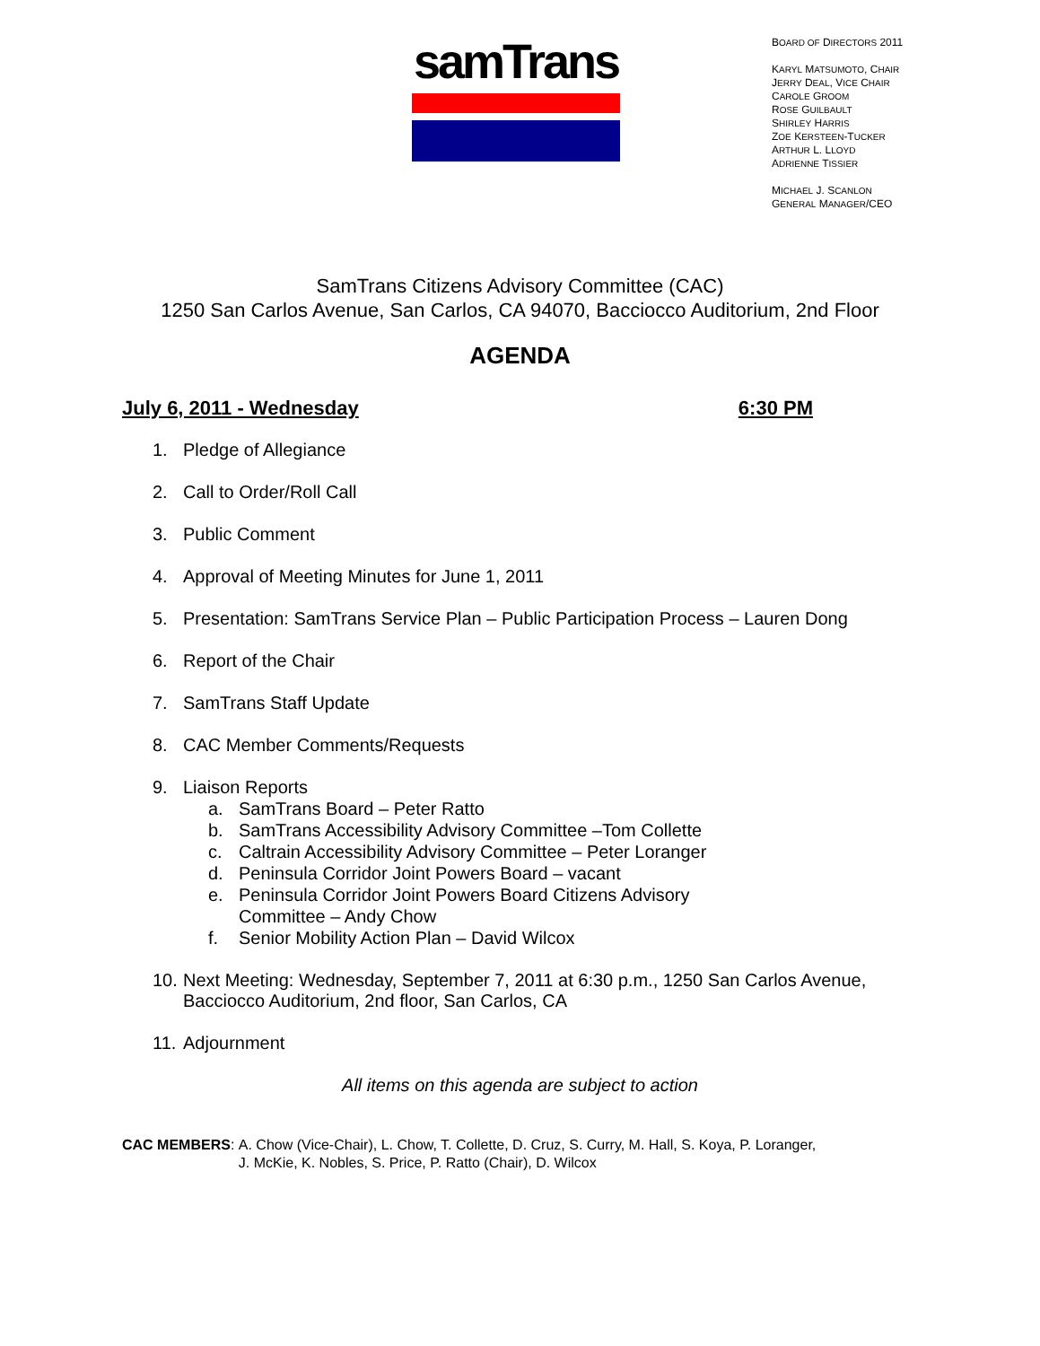samTrans
BOARD OF DIRECTORS 2011
KARYL MATSUMOTO, CHAIR
JERRY DEAL, VICE CHAIR
CAROLE GROOM
ROSE GUILBAULT
SHIRLEY HARRIS
ZOE KERSTEEN-TUCKER
ARTHUR L. LLOYD
ADRIENNE TISSIER
MICHAEL J. SCANLON
GENERAL MANAGER/CEO
SamTrans Citizens Advisory Committee (CAC)
1250 San Carlos Avenue, San Carlos, CA 94070, Bacciocco Auditorium, 2nd Floor
AGENDA
July 6, 2011 - Wednesday 6:30 PM
1. Pledge of Allegiance
2. Call to Order/Roll Call
3. Public Comment
4. Approval of Meeting Minutes for June 1, 2011
5. Presentation: SamTrans Service Plan – Public Participation Process – Lauren Dong
6. Report of the Chair
7. SamTrans Staff Update
8. CAC Member Comments/Requests
9. Liaison Reports
a. SamTrans Board – Peter Ratto
b. SamTrans Accessibility Advisory Committee –Tom Collette
c. Caltrain Accessibility Advisory Committee – Peter Loranger
d. Peninsula Corridor Joint Powers Board – vacant
e. Peninsula Corridor Joint Powers Board Citizens Advisory
Committee – Andy Chow
f. Senior Mobility Action Plan – David Wilcox
10. Next Meeting: Wednesday, September 7, 2011 at 6:30 p.m., 1250 San Carlos Avenue,
Bacciocco Auditorium, 2nd floor, San Carlos, CA
11. Adjournment
All items on this agenda are subject to action
CAC MEMBERS: A. Chow (Vice-Chair), L. Chow, T. Collette, D. Cruz, S. Curry, M. Hall, S. Koya, P. Loranger,
J. McKie, K. Nobles, S. Price, P. Ratto (Chair), D. Wilcox